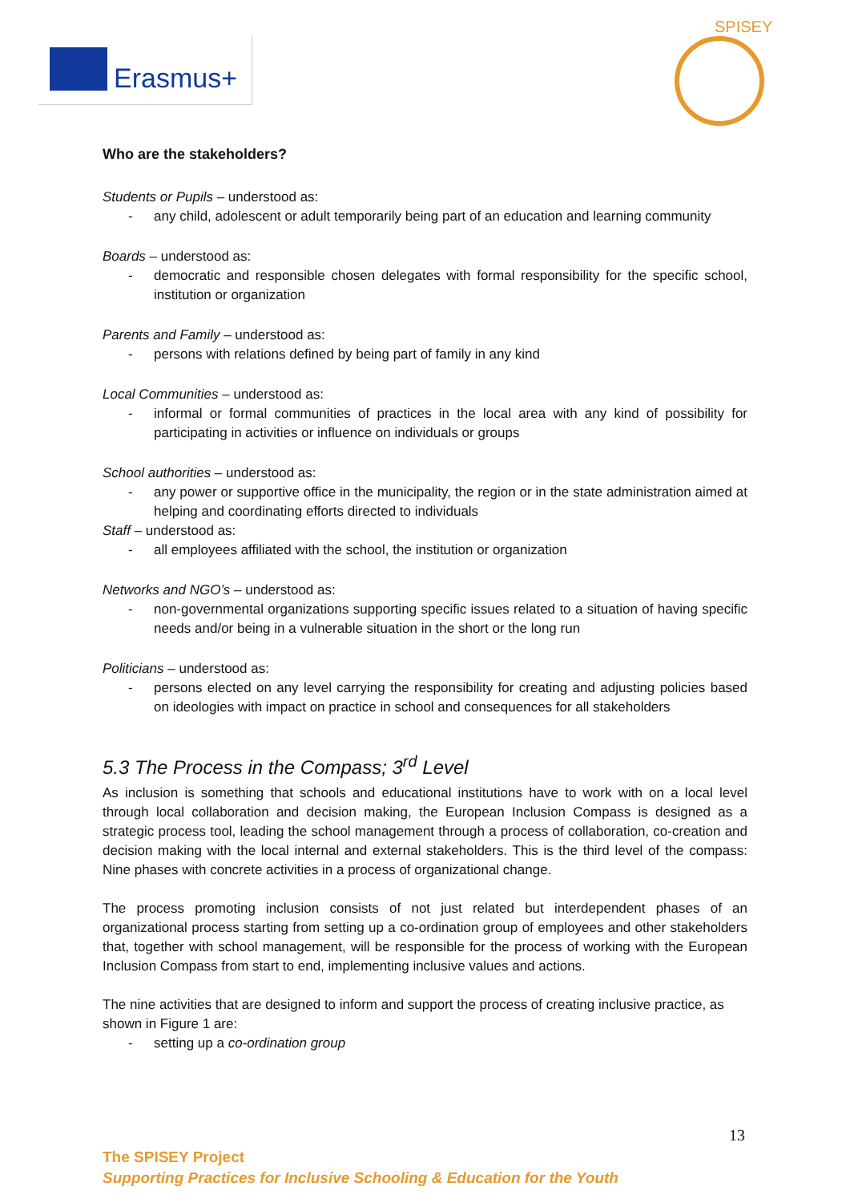Erasmus+
SPISEY
Who are the stakeholders?
Students or Pupils – understood as:
- any child, adolescent or adult temporarily being part of an education and learning community
Boards – understood as:
- democratic and responsible chosen delegates with formal responsibility for the specific school, institution or organization
Parents and Family – understood as:
- persons with relations defined by being part of family in any kind
Local Communities – understood as:
- informal or formal communities of practices in the local area with any kind of possibility for participating in activities or influence on individuals or groups
School authorities – understood as:
- any power or supportive office in the municipality, the region or in the state administration aimed at helping and coordinating efforts directed to individuals
Staff – understood as:
- all employees affiliated with the school, the institution or organization
Networks and NGO’s – understood as:
- non-governmental organizations supporting specific issues related to a situation of having specific needs and/or being in a vulnerable situation in the short or the long run
Politicians – understood as:
- persons elected on any level carrying the responsibility for creating and adjusting policies based on ideologies with impact on practice in school and consequences for all stakeholders
5.3 The Process in the Compass; 3<sup>rd</sup> Level
As inclusion is something that schools and educational institutions have to work with on a local level through local collaboration and decision making, the European Inclusion Compass is designed as a strategic process tool, leading the school management through a process of collaboration, co-creation and decision making with the local internal and external stakeholders. This is the third level of the compass: Nine phases with concrete activities in a process of organizational change.
The process promoting inclusion consists of not just related but interdependent phases of an organizational process starting from setting up a co-ordination group of employees and other stakeholders that, together with school management, will be responsible for the process of working with the European Inclusion Compass from start to end, implementing inclusive values and actions.
The nine activities that are designed to inform and support the process of creating inclusive practice, as shown in Figure 1 are:
- setting up a co-ordination group
13
The SPISEY Project
Supporting Practices for Inclusive Schooling & Education for the Youth